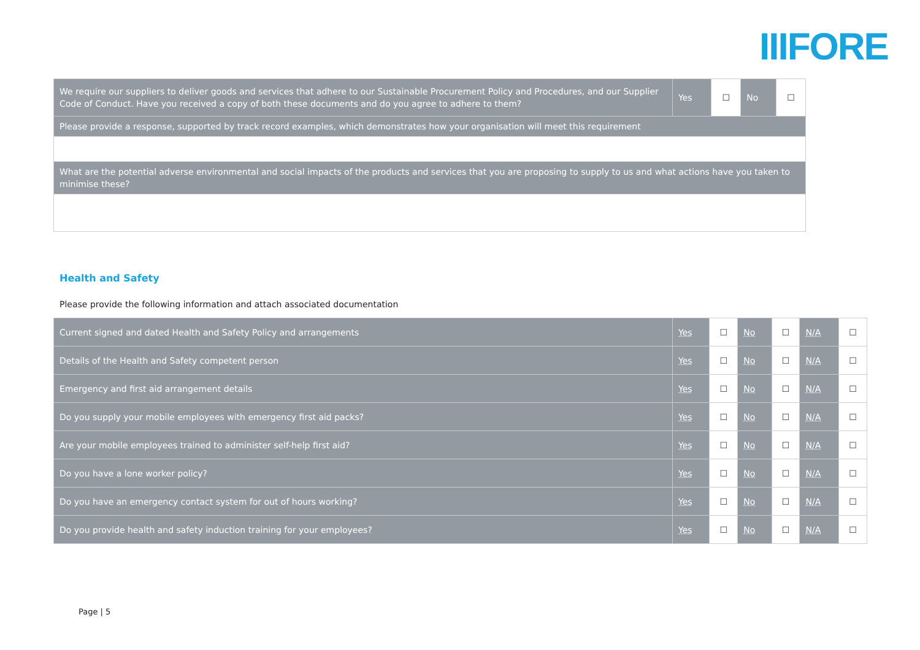IIIFORE
| We require our suppliers to deliver goods and services that adhere to our Sustainable Procurement Policy and Procedures, and our Supplier Code of Conduct. Have you received a copy of both these documents and do you agree to adhere to them? | Yes | ☐ | No | ☐ |
| Please provide a response, supported by track record examples, which demonstrates how your organisation will meet this requirement | | | | |
| What are the potential adverse environmental and social impacts of the products and services that you are proposing to supply to us and what actions have you taken to minimise these? | | | | |
Health and Safety
Please provide the following information and attach associated documentation
| Current signed and dated Health and Safety Policy and arrangements | Yes | ☐ | No | ☐ | N/A | ☐ |
| Details of the Health and Safety competent person | Yes | ☐ | No | ☐ | N/A | ☐ |
| Emergency and first aid arrangement details | Yes | ☐ | No | ☐ | N/A | ☐ |
| Do you supply your mobile employees with emergency first aid packs? | Yes | ☐ | No | ☐ | N/A | ☐ |
| Are your mobile employees trained to administer self-help first aid? | Yes | ☐ | No | ☐ | N/A | ☐ |
| Do you have a lone worker policy? | Yes | ☐ | No | ☐ | N/A | ☐ |
| Do you have an emergency contact system for out of hours working? | Yes | ☐ | No | ☐ | N/A | ☐ |
| Do you provide health and safety induction training for your employees? | Yes | ☐ | No | ☐ | N/A | ☐ |
Page | 5